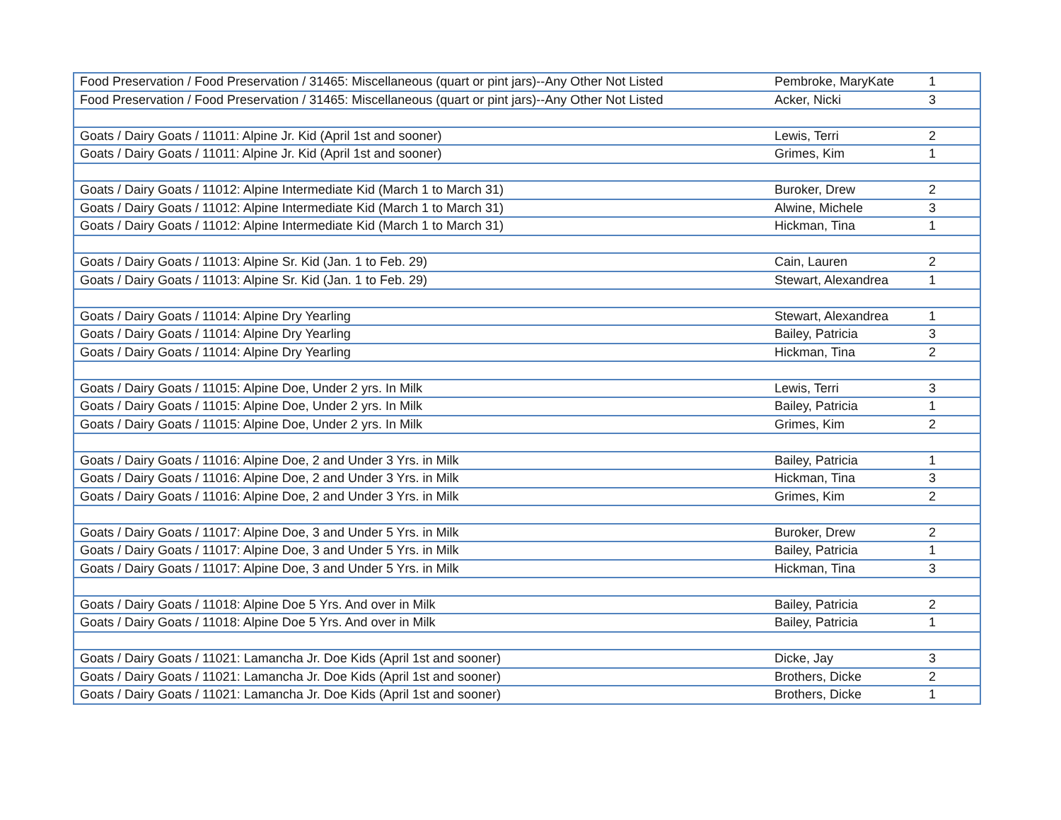| Food Preservation / Food Preservation / 31465: Miscellaneous (quart or pint jars)--Any Other Not Listed | Pembroke, MaryKate | 1 |
| Food Preservation / Food Preservation / 31465: Miscellaneous (quart or pint jars)--Any Other Not Listed | Acker, Nicki | 3 |
| Goats / Dairy Goats / 11011: Alpine Jr. Kid (April 1st and sooner) | Lewis, Terri | 2 |
| Goats / Dairy Goats / 11011: Alpine Jr. Kid (April 1st and sooner) | Grimes, Kim | 1 |
| Goats / Dairy Goats / 11012: Alpine Intermediate Kid (March 1 to March 31) | Buroker, Drew | 2 |
| Goats / Dairy Goats / 11012: Alpine Intermediate Kid (March 1 to March 31) | Alwine, Michele | 3 |
| Goats / Dairy Goats / 11012: Alpine Intermediate Kid (March 1 to March 31) | Hickman, Tina | 1 |
| Goats / Dairy Goats / 11013: Alpine Sr. Kid (Jan. 1 to Feb. 29) | Cain, Lauren | 2 |
| Goats / Dairy Goats / 11013: Alpine Sr. Kid (Jan. 1 to Feb. 29) | Stewart, Alexandrea | 1 |
| Goats / Dairy Goats / 11014: Alpine Dry Yearling | Stewart, Alexandrea | 1 |
| Goats / Dairy Goats / 11014: Alpine Dry Yearling | Bailey, Patricia | 3 |
| Goats / Dairy Goats / 11014: Alpine Dry Yearling | Hickman, Tina | 2 |
| Goats / Dairy Goats / 11015: Alpine Doe, Under 2 yrs. In Milk | Lewis, Terri | 3 |
| Goats / Dairy Goats / 11015: Alpine Doe, Under 2 yrs. In Milk | Bailey, Patricia | 1 |
| Goats / Dairy Goats / 11015: Alpine Doe, Under 2 yrs. In Milk | Grimes, Kim | 2 |
| Goats / Dairy Goats / 11016: Alpine Doe, 2 and Under 3 Yrs. in Milk | Bailey, Patricia | 1 |
| Goats / Dairy Goats / 11016: Alpine Doe, 2 and Under 3 Yrs. in Milk | Hickman, Tina | 3 |
| Goats / Dairy Goats / 11016: Alpine Doe, 2 and Under 3 Yrs. in Milk | Grimes, Kim | 2 |
| Goats / Dairy Goats / 11017: Alpine Doe, 3 and Under 5 Yrs. in Milk | Buroker, Drew | 2 |
| Goats / Dairy Goats / 11017: Alpine Doe, 3 and Under 5 Yrs. in Milk | Bailey, Patricia | 1 |
| Goats / Dairy Goats / 11017: Alpine Doe, 3 and Under 5 Yrs. in Milk | Hickman, Tina | 3 |
| Goats / Dairy Goats / 11018: Alpine Doe 5 Yrs. And over in Milk | Bailey, Patricia | 2 |
| Goats / Dairy Goats / 11018: Alpine Doe 5 Yrs. And over in Milk | Bailey, Patricia | 1 |
| Goats / Dairy Goats / 11021: Lamancha Jr. Doe Kids (April 1st and sooner) | Dicke, Jay | 3 |
| Goats / Dairy Goats / 11021: Lamancha Jr. Doe Kids (April 1st and sooner) | Brothers, Dicke | 2 |
| Goats / Dairy Goats / 11021: Lamancha Jr. Doe Kids (April 1st and sooner) | Brothers, Dicke | 1 |